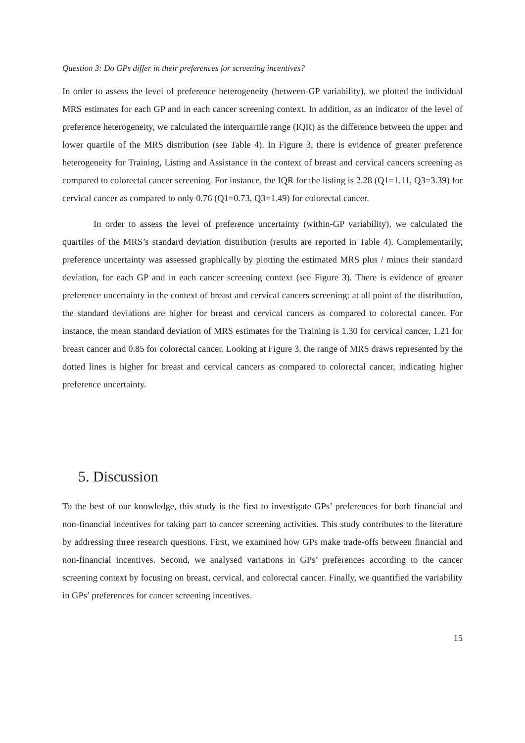Question 3: Do GPs differ in their preferences for screening incentives?
In order to assess the level of preference heterogeneity (between-GP variability), we plotted the individual MRS estimates for each GP and in each cancer screening context. In addition, as an indicator of the level of preference heterogeneity, we calculated the interquartile range (IQR) as the difference between the upper and lower quartile of the MRS distribution (see Table 4). In Figure 3, there is evidence of greater preference heterogeneity for Training, Listing and Assistance in the context of breast and cervical cancers screening as compared to colorectal cancer screening. For instance, the IQR for the listing is 2.28 (Q1=1.11, Q3=3.39) for cervical cancer as compared to only 0.76 (Q1=0.73, Q3=1.49) for colorectal cancer.
In order to assess the level of preference uncertainty (within-GP variability), we calculated the quartiles of the MRS’s standard deviation distribution (results are reported in Table 4). Complementarily, preference uncertainty was assessed graphically by plotting the estimated MRS plus / minus their standard deviation, for each GP and in each cancer screening context (see Figure 3). There is evidence of greater preference uncertainty in the context of breast and cervical cancers screening: at all point of the distribution, the standard deviations are higher for breast and cervical cancers as compared to colorectal cancer. For instance, the mean standard deviation of MRS estimates for the Training is 1.30 for cervical cancer, 1.21 for breast cancer and 0.85 for colorectal cancer. Looking at Figure 3, the range of MRS draws represented by the dotted lines is higher for breast and cervical cancers as compared to colorectal cancer, indicating higher preference uncertainty.
5. Discussion
To the best of our knowledge, this study is the first to investigate GPs’ preferences for both financial and non-financial incentives for taking part to cancer screening activities. This study contributes to the literature by addressing three research questions. First, we examined how GPs make trade-offs between financial and non-financial incentives. Second, we analysed variations in GPs’ preferences according to the cancer screening context by focusing on breast, cervical, and colorectal cancer. Finally, we quantified the variability in GPs’ preferences for cancer screening incentives.
15